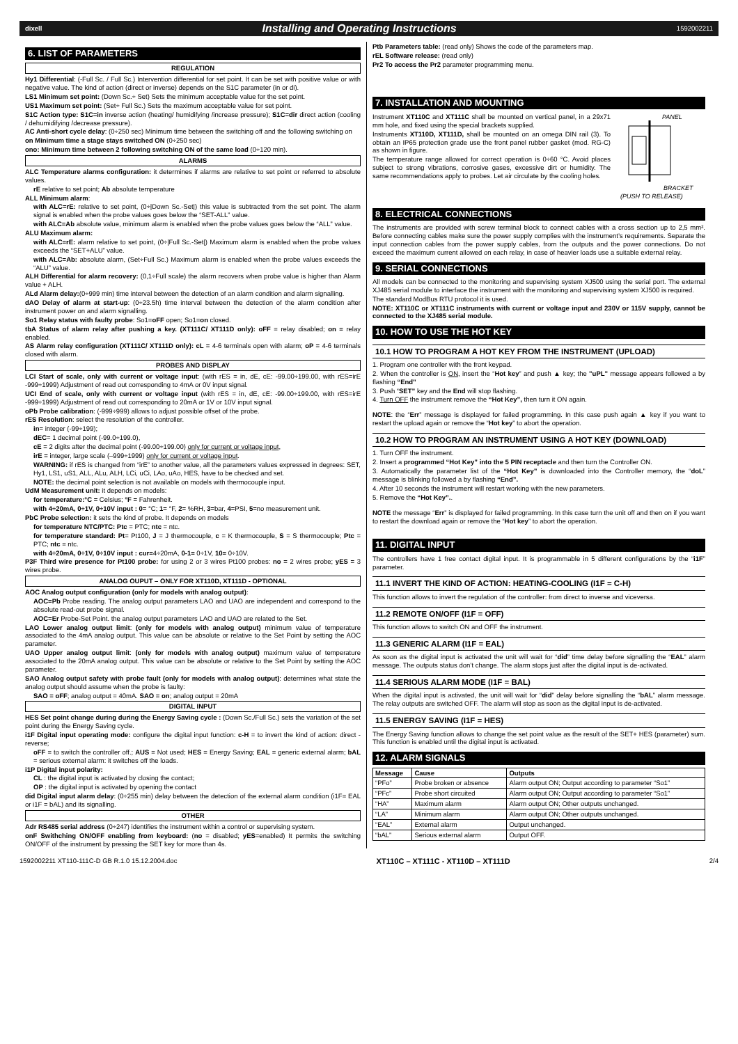dixell Installing and Operating Instructions 1592002211
6. LIST OF PARAMETERS
REGULATION
Hy1 Differential: (-Full Sc. / Full Sc.) Intervention differential for set point. It can be set with positive value or with negative value. The kind of action (direct or inverse) depends on the S1C parameter (in or di).
LS1 Minimum set point: (Down Sc.÷ Set) Sets the minimum acceptable value for the set point.
US1 Maximum set point: (Set÷ Full Sc.) Sets the maximum acceptable value for set point.
S1C Action type: S1C=in inverse action (heating/ humidifying /increase pressure); S1C=dir direct action (cooling / dehumidifying /decrease pressure).
AC Anti-short cycle delay: (0÷250 sec) Minimum time between the switching off and the following switching on
on Minimum time a stage stays switched ON (0÷250 sec)
ono: Minimum time between 2 following switching ON of the same load (0÷120 min).
ALARMS
ALC Temperature alarms configuration: it determines if alarms are relative to set point or referred to absolute values.
rE relative to set point; Ab absolute temperature
ALL Minimum alarm:
with ALC=rE: relative to set point, (0÷|Down Sc.-Set|) this value is subtracted from the set point. The alarm signal is enabled when the probe values goes below the “SET-ALL” value.
with ALC=Ab absolute value, minimum alarm is enabled when the probe values goes below the “ALL” value.
ALU Maximum alarm:
with ALC=rE: alarm relative to set point, (0÷|Full Sc.-Set|) Maximum alarm is enabled when the probe values exceeds the “SET+ALU” value.
with ALC=Ab: absolute alarm, (Set÷Full Sc.) Maximum alarm is enabled when the probe values exceeds the “ALU” value.
ALH Differential for alarm recovery: (0,1÷Full scale) the alarm recovers when probe value is higher than Alarm value + ALH.
ALd Alarm delay:(0÷999 min) time interval between the detection of an alarm condition and alarm signalling.
dAO Delay of alarm at start-up: (0÷23.5h) time interval between the detection of the alarm condition after instrument power on and alarm signalling.
So1 Relay status with faulty probe: So1=oFF open; So1=on closed.
tbA Status of alarm relay after pushing a key. (XT111C/ XT111D only): oFF = relay disabled; on = relay enabled.
AS Alarm relay configuration (XT111C/ XT111D only): cL = 4-6 terminals open with alarm; oP = 4-6 terminals closed with alarm.
PROBES AND DISPLAY
LCI Start of scale, only with current or voltage input: (with rES = in, dE, cE: -99.00÷199.00, with rES=irE -999÷1999) Adjustment of read out corresponding to 4mA or 0V input signal.
UCI End of scale, only with current or voltage input (with rES = in, dE, cE: -99.00÷199.00, with rES=irE -999÷1999) Adjustment of read out corresponding to 20mA or 1V or 10V input signal.
oPb Probe calibration: (-999÷999) allows to adjust possible offset of the probe.
rES Resolution: select the resolution of the controller.
in= integer (-99÷199);
dEC= 1 decimal point (-99.0÷199.0),
cE = 2 digits after the decimal point (-99.00÷199.00) only for current or voltage input,
irE = integer, large scale (–999÷1999) only for current or voltage input.
WARNING: if rES is changed from “irE” to another value, all the parameters values expressed in degrees: SET, Hy1, LS1, uS1, ALL, ALu, ALH, LCi, uCi, LAo, uAo, HES, have to be checked and set.
NOTE: the decimal point selection is not available on models with thermocouple input.
UdM Measurement unit: it depends on models:
for temperature:°C = Celsius; °F = Fahrenheit.
with 4÷20mA, 0÷1V, 0÷10V input : 0= °C; 1= °F, 2= %RH, 3=bar, 4=PSI, 5=no measurement unit.
PbC Probe selection: it sets the kind of probe. It depends on models
for temperature NTC/PTC: Ptc = PTC; ntc = ntc.
for temperature standard: Pt= Pt100, J = J thermocouple, c = K thermocouple, S = S thermocouple; Ptc = PTC; ntc = ntc.
with 4÷20mA, 0÷1V, 0÷10V input : cur=4÷20mA, 0-1= 0÷1V, 10= 0÷10V.
P3F Third wire presence for Pt100 probe: for using 2 or 3 wires Pt100 probes: no = 2 wires probe; yES = 3 wires probe.
ANALOG OUPUT – ONLY FOR XT110D, XT111D - OPTIONAL
AOC Analog output configuration (only for models with analog output):
AOC=Pb Probe reading. The analog output parameters LAO and UAO are independent and correspond to the absolute read-out probe signal.
AOC=Er Probe-Set Point. the analog output parameters LAO and UAO are related to the Set.
LAO Lower analog output limit: (only for models with analog output) minimum value of temperature associated to the 4mA analog output. This value can be absolute or relative to the Set Point by setting the AOC parameter.
UAO Upper analog output limit: (only for models with analog output) maximum value of temperature associated to the 20mA analog output. This value can be absolute or relative to the Set Point by setting the AOC parameter.
SAO Analog output safety with probe fault (only for models with analog output): determines what state the analog output should assume when the probe is faulty:
SAO = oFF; analog output = 40mA. SAO = on; analog output = 20mA
DIGITAL INPUT
HES Set point change during during the Energy Saving cycle : (Down Sc./Full Sc.) sets the variation of the set point during the Energy Saving cycle.
i1F Digital input operating mode: configure the digital input function: c-H = to invert the kind of action: direct - reverse;
oFF = to switch the controller off.; AUS = Not used; HES = Energy Saving; EAL = generic external alarm; bAL = serious external alarm: it switches off the loads.
i1P Digital input polarity:
CL : the digital input is activated by closing the contact;
OP : the digital input is activated by opening the contact
did Digital input alarm delay: (0÷255 min) delay between the detection of the external alarm condition (i1F= EAL or i1F = bAL) and its signalling.
OTHER
Adr RS485 serial address (0÷247) identifies the instrument within a control or supervising system.
onF Swithching ON/OFF enabling from keyboard: (no = disabled; yES=enabled) It permits the switching ON/OFF of the instrument by pressing the SET key for more than 4s.
Ptb Parameters table: (read only) Shows the code of the parameters map.
rEL Software release: (read only)
Pr2 To access the Pr2 parameter programming menu.
7. INSTALLATION AND MOUNTING
Instrument XT110C and XT111C shall be mounted on vertical panel, in a 29x71 mm hole, and fixed using the special brackets supplied.
Instruments XT110D, XT111D, shall be mounted on an omega DIN rail (3). To obtain an IP65 protection grade use the front panel rubber gasket (mod. RG-C) as shown in figure.
The temperature range allowed for correct operation is 0÷60 °C. Avoid places subject to strong vibrations, corrosive gases, excessive dirt or humidity. The same recommendations apply to probes. Let air circulate by the cooling holes.
PANEL
BRACKET
(PUSH TO RELEASE)
8. ELECTRICAL CONNECTIONS
The instruments are provided with screw terminal block to connect cables with a cross section up to 2,5 mm². Before connecting cables make sure the power supply complies with the instrument’s requirements. Separate the input connection cables from the power supply cables, from the outputs and the power connections. Do not exceed the maximum current allowed on each relay, in case of heavier loads use a suitable external relay.
9. SERIAL CONNECTIONS
All models can be connected to the monitoring and supervising system XJ500 using the serial port. The external XJ485 serial module to interface the instrument with the monitoring and supervising system XJ500 is required.
The standard ModBus RTU protocol it is used.
NOTE: XT110C or XT111C instruments with current or voltage input and 230V or 115V supply, cannot be connected to the XJ485 serial module.
10. HOW TO USE THE HOT KEY
10.1 HOW TO PROGRAM A HOT KEY FROM THE INSTRUMENT (UPLOAD)
1. Program one controller with the front keypad.
2. When the controller is ON, insert the “Hot key” and push ▲ key; the "uPL" message appears followed a by flashing “End”
3. Push “SET” key and the End will stop flashing.
4. Turn OFF the instrument remove the “Hot Key”, then turn it ON again.
NOTE: the “Err” message is displayed for failed programming. In this case push again ▲ key if you want to restart the upload again or remove the “Hot key” to abort the operation.
10.2 HOW TO PROGRAM AN INSTRUMENT USING A HOT KEY (DOWNLOAD)
1. Turn OFF the instrument.
2. Insert a programmed “Hot Key” into the 5 PIN receptacle and then turn the Controller ON.
3. Automatically the parameter list of the “Hot Key” is downloaded into the Controller memory, the “doL” message is blinking followed a by flashing “End”.
4. After 10 seconds the instrument will restart working with the new parameters.
5. Remove the “Hot Key”..
NOTE the message “Err” is displayed for failed programming. In this case turn the unit off and then on if you want to restart the download again or remove the “Hot key” to abort the operation.
11. DIGITAL INPUT
The controllers have 1 free contact digital input. It is programmable in 5 different configurations by the “i1F” parameter.
11.1 INVERT THE KIND OF ACTION: HEATING-COOLING (I1F = C-H)
This function allows to invert the regulation of the controller: from direct to inverse and viceversa.
11.2 REMOTE ON/OFF (I1F = OFF)
This function allows to switch ON and OFF the instrument.
11.3 GENERIC ALARM (I1F = EAL)
As soon as the digital input is activated the unit will wait for “did” time delay before signalling the “EAL” alarm message. The outputs status don’t change. The alarm stops just after the digital input is de-activated.
11.4 SERIOUS ALARM MODE (I1F = BAL)
When the digital input is activated, the unit will wait for “did” delay before signalling the “bAL” alarm message. The relay outputs are switched OFF. The alarm will stop as soon as the digital input is de-activated.
11.5 ENERGY SAVING (I1F = HES)
The Energy Saving function allows to change the set point value as the result of the SET+ HES (parameter) sum. This function is enabled until the digital input is activated.
12. ALARM SIGNALS
| Message | Cause | Outputs |
| --- | --- | --- |
| “PFo” | Probe broken or absence | Alarm output ON; Output according to parameter “So1” |
| “PFc” | Probe short circuited | Alarm output ON; Output according to parameter “So1” |
| “HA” | Maximum alarm | Alarm output ON; Other outputs unchanged. |
| “LA” | Minimum alarm | Alarm output ON; Other outputs unchanged. |
| “EAL” | External alarm | Output unchanged. |
| “bAL” | Serious external alarm | Output OFF. |
1592002211 XT110-111C-D GB R.1.0 15.12.2004.doc XT110C – XT111C - XT110D – XT111D 2/4